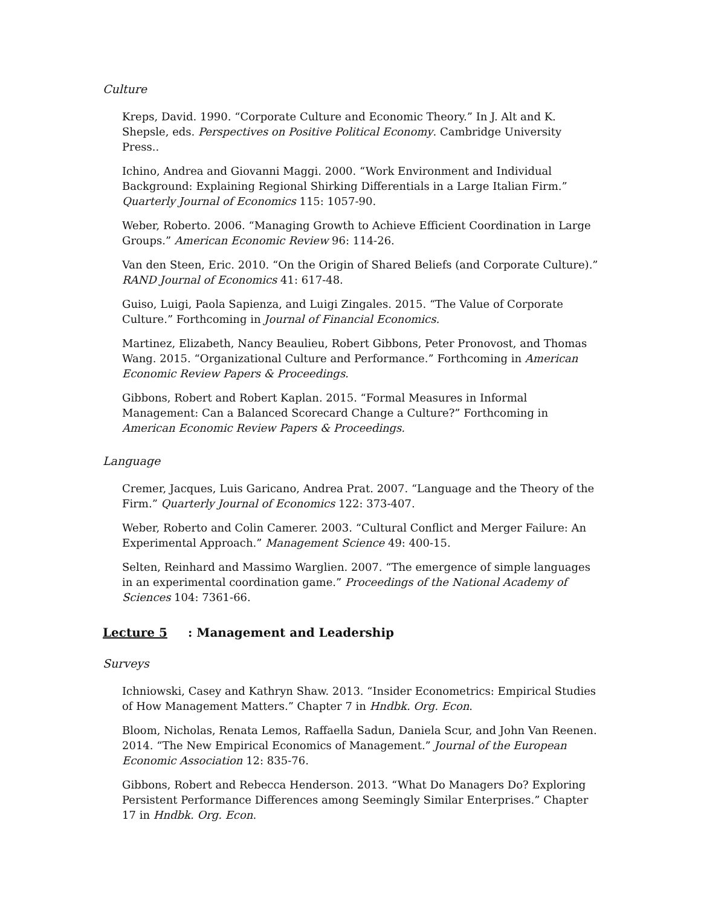Culture
Kreps, David. 1990. “Corporate Culture and Economic Theory.” In J. Alt and K. Shepsle, eds. Perspectives on Positive Political Economy. Cambridge University Press..
Ichino, Andrea and Giovanni Maggi. 2000. “Work Environment and Individual Background: Explaining Regional Shirking Differentials in a Large Italian Firm.” Quarterly Journal of Economics 115: 1057-90.
Weber, Roberto. 2006. “Managing Growth to Achieve Efficient Coordination in Large Groups.” American Economic Review 96: 114-26.
Van den Steen, Eric. 2010. “On the Origin of Shared Beliefs (and Corporate Culture).” RAND Journal of Economics 41: 617-48.
Guiso, Luigi, Paola Sapienza, and Luigi Zingales. 2015. “The Value of Corporate Culture.” Forthcoming in Journal of Financial Economics.
Martinez, Elizabeth, Nancy Beaulieu, Robert Gibbons, Peter Pronovost, and Thomas Wang. 2015. “Organizational Culture and Performance.” Forthcoming in American Economic Review Papers & Proceedings.
Gibbons, Robert and Robert Kaplan. 2015. “Formal Measures in Informal Management: Can a Balanced Scorecard Change a Culture?” Forthcoming in American Economic Review Papers & Proceedings.
Language
Cremer, Jacques, Luis Garicano, Andrea Prat. 2007. “Language and the Theory of the Firm.” Quarterly Journal of Economics 122: 373-407.
Weber, Roberto and Colin Camerer. 2003. “Cultural Conflict and Merger Failure: An Experimental Approach.” Management Science 49: 400-15.
Selten, Reinhard and Massimo Warglien. 2007. “The emergence of simple languages in an experimental coordination game.” Proceedings of the National Academy of Sciences 104: 7361-66.
Lecture 5: Management and Leadership
Surveys
Ichniowski, Casey and Kathryn Shaw. 2013. “Insider Econometrics: Empirical Studies of How Management Matters.” Chapter 7 in Hndbk. Org. Econ.
Bloom, Nicholas, Renata Lemos, Raffaella Sadun, Daniela Scur, and John Van Reenen. 2014. “The New Empirical Economics of Management.” Journal of the European Economic Association 12: 835-76.
Gibbons, Robert and Rebecca Henderson. 2013. “What Do Managers Do? Exploring Persistent Performance Differences among Seemingly Similar Enterprises.” Chapter 17 in Hndbk. Org. Econ.